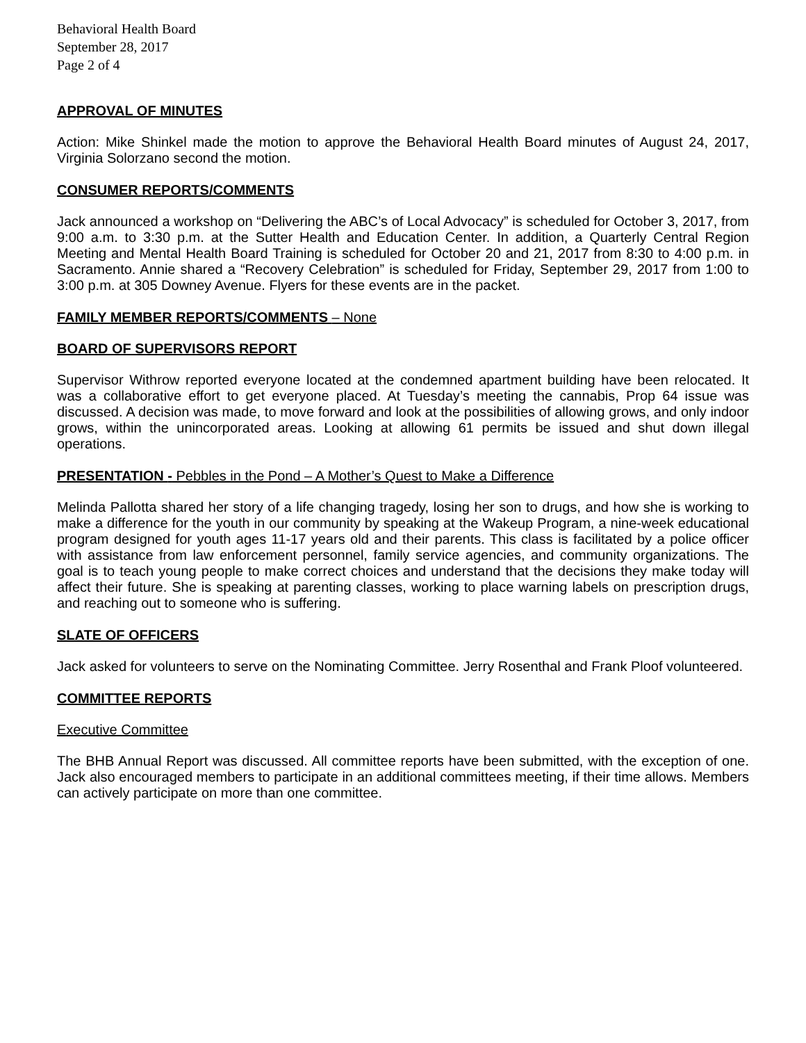Behavioral Health Board
September 28, 2017
Page 2 of 4
APPROVAL OF MINUTES
Action: Mike Shinkel made the motion to approve the Behavioral Health Board minutes of August 24, 2017, Virginia Solorzano second the motion.
CONSUMER REPORTS/COMMENTS
Jack announced a workshop on “Delivering the ABC’s of Local Advocacy” is scheduled for October 3, 2017, from 9:00 a.m. to 3:30 p.m. at the Sutter Health and Education Center. In addition, a Quarterly Central Region Meeting and Mental Health Board Training is scheduled for October 20 and 21, 2017 from 8:30 to 4:00 p.m. in Sacramento. Annie shared a “Recovery Celebration” is scheduled for Friday, September 29, 2017 from 1:00 to 3:00 p.m. at 305 Downey Avenue. Flyers for these events are in the packet.
FAMILY MEMBER REPORTS/COMMENTS – None
BOARD OF SUPERVISORS REPORT
Supervisor Withrow reported everyone located at the condemned apartment building have been relocated. It was a collaborative effort to get everyone placed. At Tuesday’s meeting the cannabis, Prop 64 issue was discussed. A decision was made, to move forward and look at the possibilities of allowing grows, and only indoor grows, within the unincorporated areas. Looking at allowing 61 permits be issued and shut down illegal operations.
PRESENTATION - Pebbles in the Pond – A Mother’s Quest to Make a Difference
Melinda Pallotta shared her story of a life changing tragedy, losing her son to drugs, and how she is working to make a difference for the youth in our community by speaking at the Wakeup Program, a nine-week educational program designed for youth ages 11-17 years old and their parents. This class is facilitated by a police officer with assistance from law enforcement personnel, family service agencies, and community organizations. The goal is to teach young people to make correct choices and understand that the decisions they make today will affect their future. She is speaking at parenting classes, working to place warning labels on prescription drugs, and reaching out to someone who is suffering.
SLATE OF OFFICERS
Jack asked for volunteers to serve on the Nominating Committee. Jerry Rosenthal and Frank Ploof volunteered.
COMMITTEE REPORTS
Executive Committee
The BHB Annual Report was discussed. All committee reports have been submitted, with the exception of one. Jack also encouraged members to participate in an additional committees meeting, if their time allows. Members can actively participate on more than one committee.